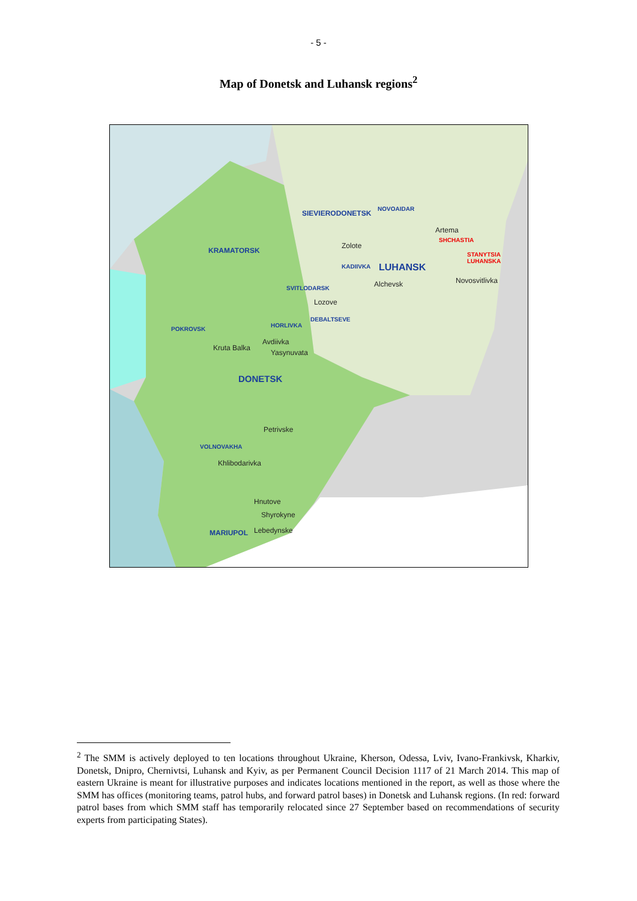- 5 -
Map of Donetsk and Luhansk regions<sup>2</sup>
SIEVIERODONETSK
NOVOAIDAR
Artema
SHCHASTIA
KRAMATORSK
Zolote
STANYTSIA
LUHANSKA
KADIIVKA LUHANSK
Novosvitlivka Alchevsk SVITLODARSK
Lozove
DEBALTSEVE
HORLIVKA
POKROVSK
Avdiivka
Kruta Balka
Yasynuvata
DONETSK
Petrivske
VOLNOVAKHA
Khlibodarivka
Hnutove
Shyrokyne
MARIUPOL Lebedynske
<sup>2</sup> The SMM is actively deployed to ten locations throughout Ukraine, Kherson, Odessa, Lviv, Ivano-Frankivsk, Kharkiv, Donetsk, Dnipro, Chernivtsi, Luhansk and Kyiv, as per Permanent Council Decision 1117 of 21 March 2014. This map of eastern Ukraine is meant for illustrative purposes and indicates locations mentioned in the report, as well as those where the SMM has offices (monitoring teams, patrol hubs, and forward patrol bases) in Donetsk and Luhansk regions. (In red: forward patrol bases from which SMM staff has temporarily relocated since 27 September based on recommendations of security experts from participating States).